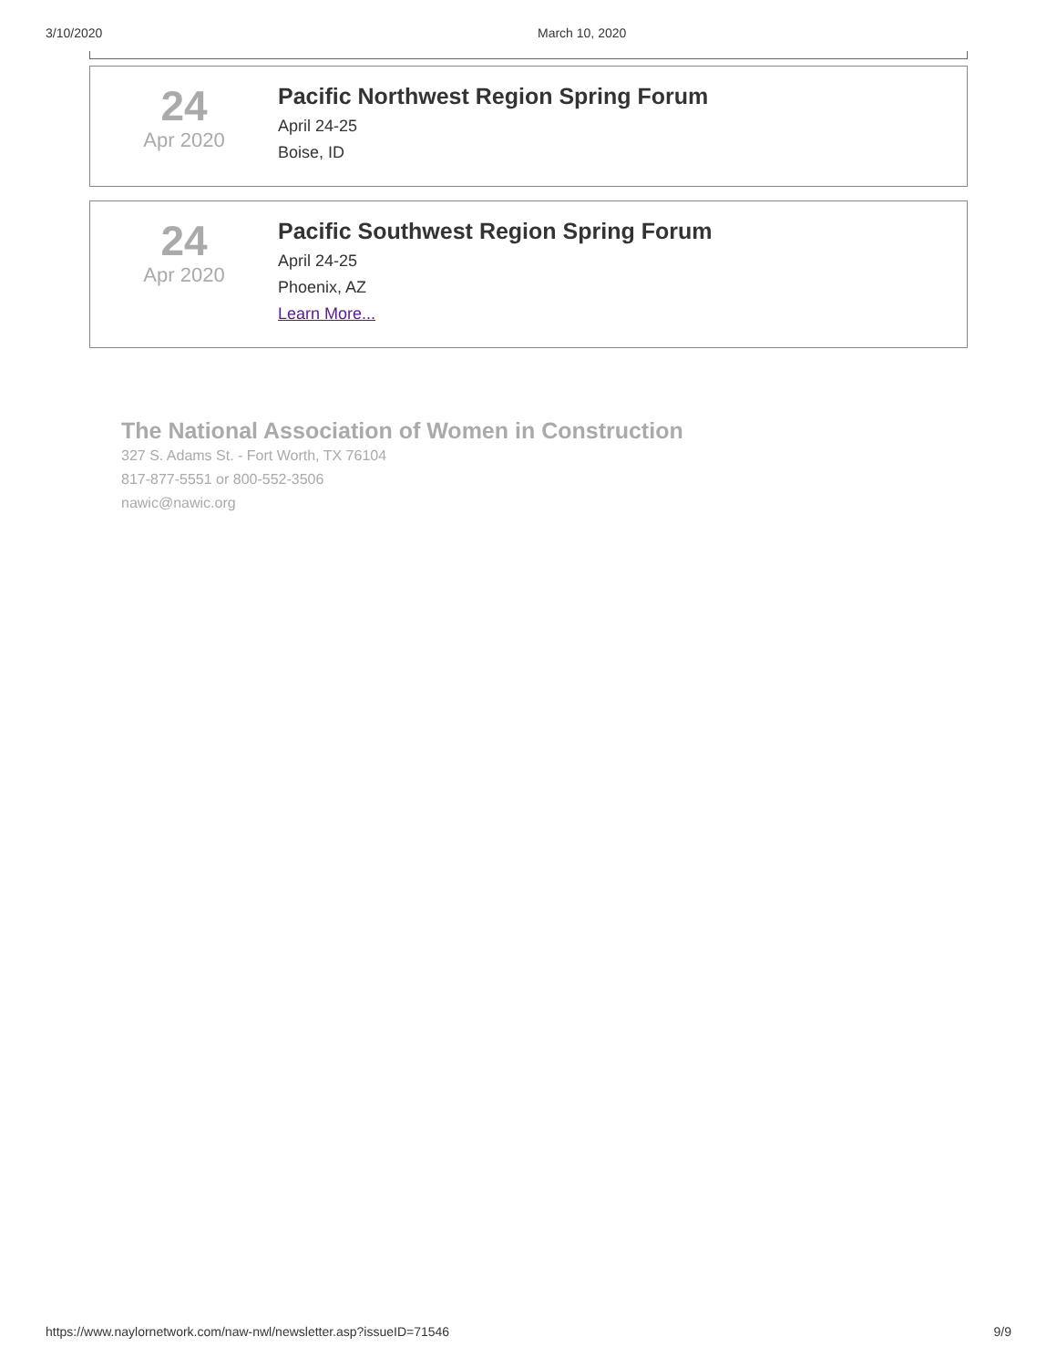3/10/2020 March 10, 2020
24
Apr 2020
Pacific Northwest Region Spring Forum
April 24-25
Boise, ID
24
Apr 2020
Pacific Southwest Region Spring Forum
April 24-25
Phoenix, AZ
Learn More...
The National Association of Women in Construction
327 S. Adams St. - Fort Worth, TX 76104
817-877-5551 or 800-552-3506
nawic@nawic.org
https://www.naylornetwork.com/naw-nwl/newsletter.asp?issueID=71546 9/9